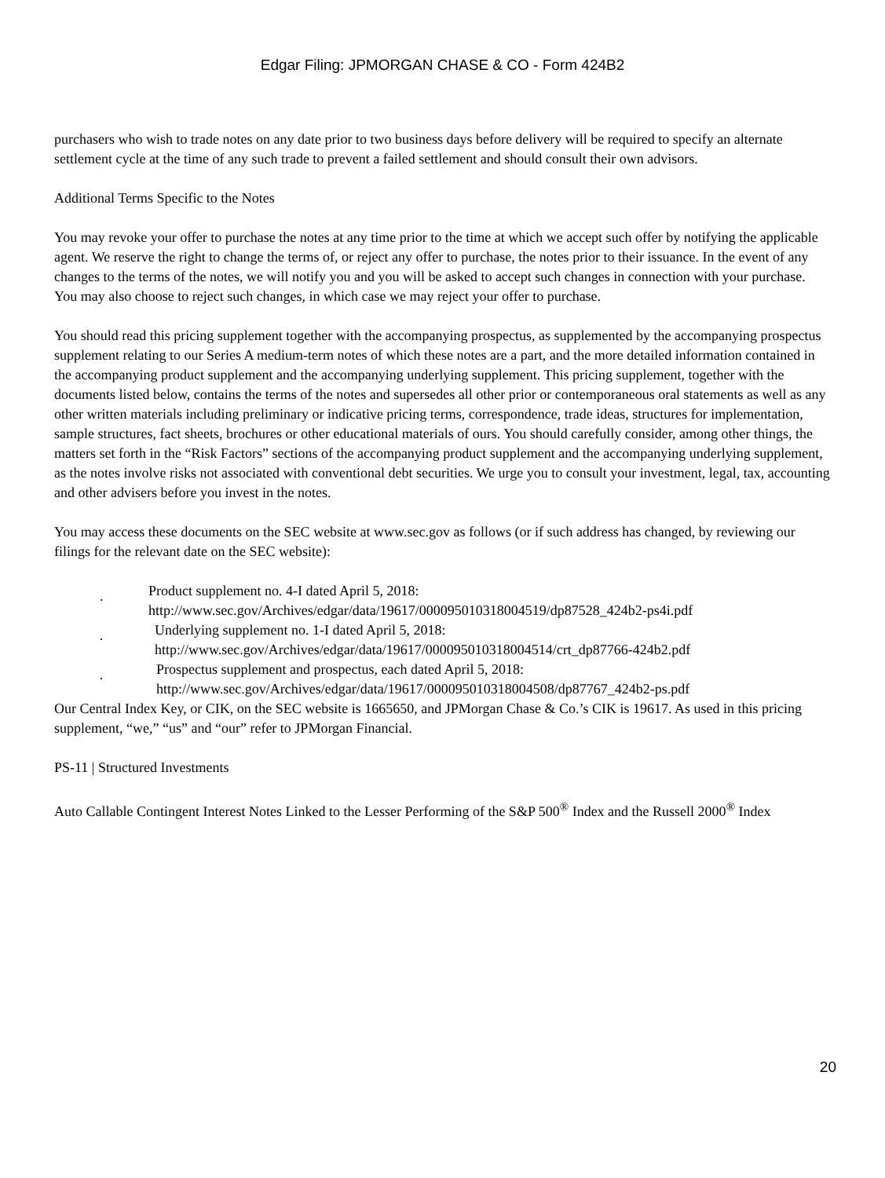Edgar Filing: JPMORGAN CHASE & CO - Form 424B2
purchasers who wish to trade notes on any date prior to two business days before delivery will be required to specify an alternate settlement cycle at the time of any such trade to prevent a failed settlement and should consult their own advisors.
Additional Terms Specific to the Notes
You may revoke your offer to purchase the notes at any time prior to the time at which we accept such offer by notifying the applicable agent. We reserve the right to change the terms of, or reject any offer to purchase, the notes prior to their issuance. In the event of any changes to the terms of the notes, we will notify you and you will be asked to accept such changes in connection with your purchase. You may also choose to reject such changes, in which case we may reject your offer to purchase.
You should read this pricing supplement together with the accompanying prospectus, as supplemented by the accompanying prospectus supplement relating to our Series A medium-term notes of which these notes are a part, and the more detailed information contained in the accompanying product supplement and the accompanying underlying supplement. This pricing supplement, together with the documents listed below, contains the terms of the notes and supersedes all other prior or contemporaneous oral statements as well as any other written materials including preliminary or indicative pricing terms, correspondence, trade ideas, structures for implementation, sample structures, fact sheets, brochures or other educational materials of ours. You should carefully consider, among other things, the matters set forth in the “Risk Factors” sections of the accompanying product supplement and the accompanying underlying supplement, as the notes involve risks not associated with conventional debt securities. We urge you to consult your investment, legal, tax, accounting and other advisers before you invest in the notes.
You may access these documents on the SEC website at www.sec.gov as follows (or if such address has changed, by reviewing our filings for the relevant date on the SEC website):
·
Product supplement no. 4-I dated April 5, 2018:
http://www.sec.gov/Archives/edgar/data/19617/000095010318004519/dp87528_424b2-ps4i.pdf
·
Underlying supplement no. 1-I dated April 5, 2018:
http://www.sec.gov/Archives/edgar/data/19617/000095010318004514/crt_dp87766-424b2.pdf
·
Prospectus supplement and prospectus, each dated April 5, 2018:
http://www.sec.gov/Archives/edgar/data/19617/000095010318004508/dp87767_424b2-ps.pdf
Our Central Index Key, or CIK, on the SEC website is 1665650, and JPMorgan Chase & Co.’s CIK is 19617. As used in this pricing supplement, “we,” “us” and “our” refer to JPMorgan Financial.
PS-11 | Structured Investments
Auto Callable Contingent Interest Notes Linked to the Lesser Performing of the S&P 500<sup>®</sup> Index and the Russell 2000<sup>®</sup> Index
20